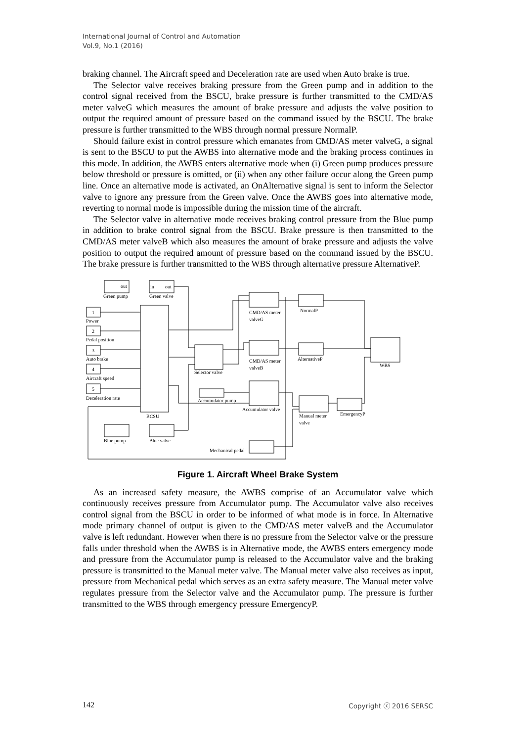International Journal of Control and Automation
Vol.9, No.1 (2016)
braking channel. The Aircraft speed and Deceleration rate are used when Auto brake is true.
The Selector valve receives braking pressure from the Green pump and in addition to the control signal received from the BSCU, brake pressure is further transmitted to the CMD/AS meter valveG which measures the amount of brake pressure and adjusts the valve position to output the required amount of pressure based on the command issued by the BSCU. The brake pressure is further transmitted to the WBS through normal pressure NormalP.
Should failure exist in control pressure which emanates from CMD/AS meter valveG, a signal is sent to the BSCU to put the AWBS into alternative mode and the braking process continues in this mode. In addition, the AWBS enters alternative mode when (i) Green pump produces pressure below threshold or pressure is omitted, or (ii) when any other failure occur along the Green pump line. Once an alternative mode is activated, an OnAlternative signal is sent to inform the Selector valve to ignore any pressure from the Green valve. Once the AWBS goes into alternative mode, reverting to normal mode is impossible during the mission time of the aircraft.
The Selector valve in alternative mode receives braking control pressure from the Blue pump in addition to brake control signal from the BSCU. Brake pressure is then transmitted to the CMD/AS meter valveB which also measures the amount of brake pressure and adjusts the valve position to output the required amount of pressure based on the command issued by the BSCU. The brake pressure is further transmitted to the WBS through alternative pressure AlternativeP.
out
Green pump
in
out
Green valve
BCSU
1
Power
2
Pedal position
3
Auto brake
4
Aircraft speed
5
Deceleration rate
Selector valve
CMD/AS meter
valveG
CMD/AS meter
valveB
Accumulator valve
Accumulator pump
NormalP
AlternativeP
WBS
Manual meter
valve
EmergencyP
Blue pump
Blue valve
Mechanical pedal
Figure 1. Aircraft Wheel Brake System
As an increased safety measure, the AWBS comprise of an Accumulator valve which continuously receives pressure from Accumulator pump. The Accumulator valve also receives control signal from the BSCU in order to be informed of what mode is in force. In Alternative mode primary channel of output is given to the CMD/AS meter valveB and the Accumulator valve is left redundant. However when there is no pressure from the Selector valve or the pressure falls under threshold when the AWBS is in Alternative mode, the AWBS enters emergency mode and pressure from the Accumulator pump is released to the Accumulator valve and the braking pressure is transmitted to the Manual meter valve. The Manual meter valve also receives as input, pressure from Mechanical pedal which serves as an extra safety measure. The Manual meter valve regulates pressure from the Selector valve and the Accumulator pump. The pressure is further transmitted to the WBS through emergency pressure EmergencyP.
142 Copyright ⓒ 2016 SERSC